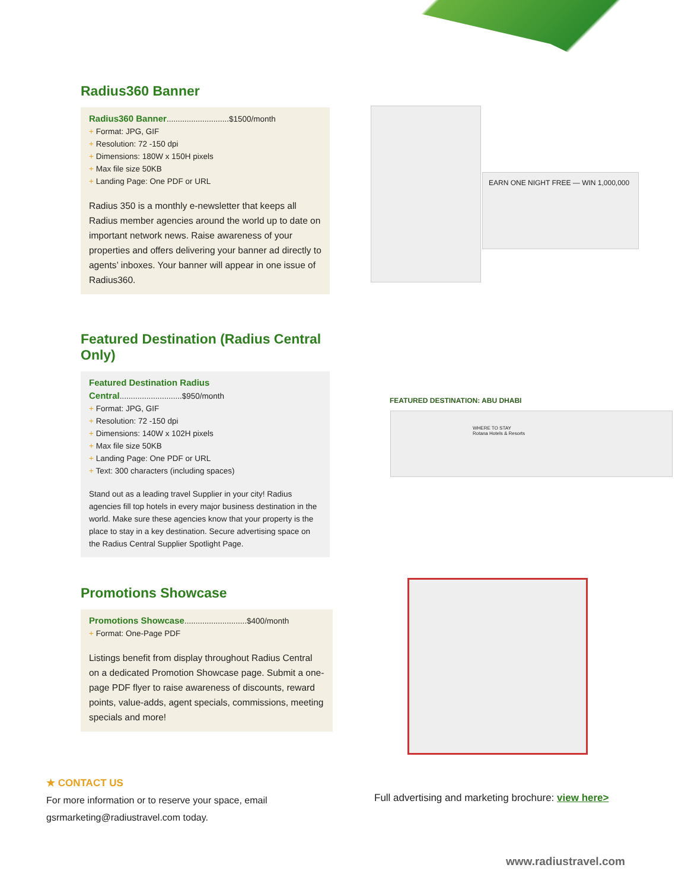Radius360 Banner
Radius360 Banner............................$1500/month
+ Format: JPG, GIF
+ Resolution: 72 -150 dpi
+ Dimensions: 180W x 150H pixels
+ Max file size 50KB
+ Landing Page: One PDF or URL
Radius 350 is a monthly e-newsletter that keeps all Radius member agencies around the world up to date on important network news. Raise awareness of your properties and offers delivering your banner ad directly to agents’ inboxes. Your banner will appear in one issue of Radius360.
EARN ONE NIGHT FREE — WIN 1,000,000
Featured Destination (Radius Central Only)
Featured Destination Radius Central............................$950/month
+ Format: JPG, GIF
+ Resolution: 72 -150 dpi
+ Dimensions: 140W x 102H pixels
+ Max file size 50KB
+ Landing Page: One PDF or URL
+ Text: 300 characters (including spaces)
Stand out as a leading travel Supplier in your city! Radius agencies fill top hotels in every major business destination in the world. Make sure these agencies know that your property is the place to stay in a key destination. Secure advertising space on the Radius Central Supplier Spotlight Page.
FEATURED DESTINATION: ABU DHABI
WHERE TO STAY
Rotana Hotels & Resorts
Promotions Showcase
Promotions Showcase............................$400/month
+ Format: One-Page PDF
Listings benefit from display throughout Radius Central on a dedicated Promotion Showcase page. Submit a one-page PDF flyer to raise awareness of discounts, reward points, value-adds, agent specials, commissions, meeting specials and more!
★ CONTACT US
For more information or to reserve your space, email gsrmarketing@radiustravel.com today.
Full advertising and marketing brochure: view here>
www.radiustravel.com